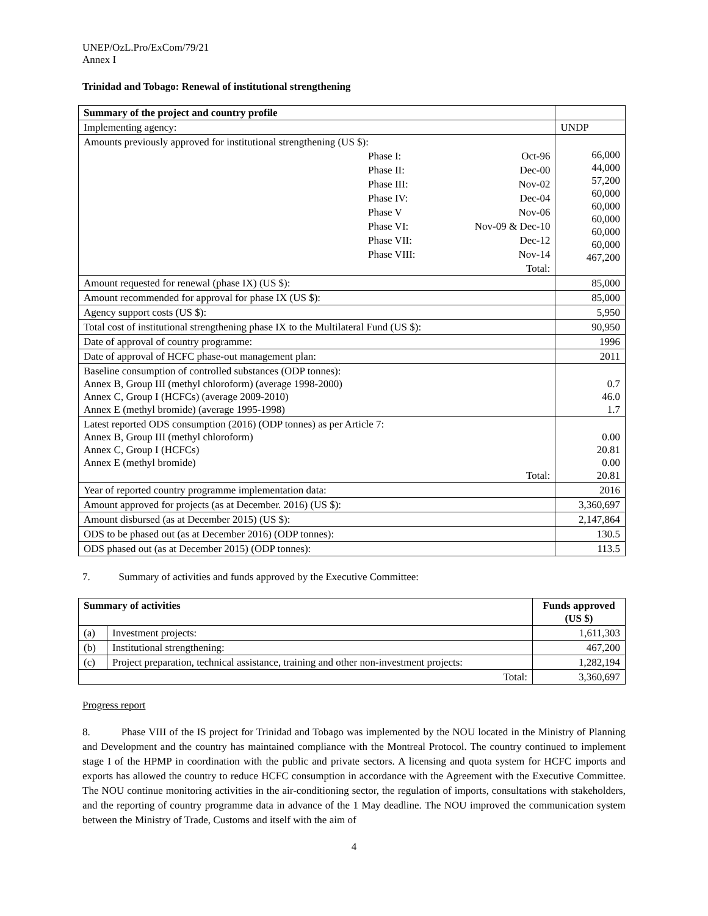UNEP/OzL.Pro/ExCom/79/21
Annex I
Trinidad and Tobago: Renewal of institutional strengthening
| Summary of the project and country profile | | | |
| Implementing agency: | | | UNDP |
| Amounts previously approved for institutional strengthening (US $): | | | 66,000 44,000 57,200 60,000 60,000 60,000 60,000 60,000 467,200 |
| | Phase I: | Oct-96 | |
| | Phase II: | Dec-00 | |
| | Phase III: | Nov-02 | |
| | Phase IV: | Dec-04 | |
| | Phase V | Nov-06 | |
| | Phase VI: | Nov-09 & Dec-10 | |
| | Phase VII: | Dec-12 | |
| | Phase VIII: | Nov-14 | |
| | | Total: | |
| Amount requested for renewal (phase IX) (US $): | | | 85,000 |
| Amount recommended for approval for phase IX (US $): | | | 85,000 |
| Agency support costs (US $): | | | 5,950 |
| Total cost of institutional strengthening phase IX to the Multilateral Fund (US $): | | | 90,950 |
| Date of approval of country programme: | | | 1996 |
| Date of approval of HCFC phase-out management plan: | | | 2011 |
| Baseline consumption of controlled substances (ODP tonnes): Annex B, Group III (methyl chloroform) (average 1998-2000) Annex C, Group I (HCFCs) (average 2009-2010) Annex E (methyl bromide) (average 1995-1998) | | | 0.7 46.0 1.7 |
| Latest reported ODS consumption (2016) (ODP tonnes) as per Article 7: Annex B, Group III (methyl chloroform) Annex C, Group I (HCFCs) Annex E (methyl bromide) Total: | | | 0.00 20.81 0.00 20.81 |
| Year of reported country programme implementation data: | | | 2016 |
| Amount approved for projects (as at December. 2016) (US $): | | | 3,360,697 |
| Amount disbursed (as at December 2015) (US $): | | | 2,147,864 |
| ODS to be phased out (as at December 2016) (ODP tonnes): | | | 130.5 |
| ODS phased out (as at December 2015) (ODP tonnes): | | | 113.5 |
7. Summary of activities and funds approved by the Executive Committee:
| Summary of activities | | Funds approved (US $) |
| --- | --- | --- |
| (a) | Investment projects: | 1,611,303 |
| (b) | Institutional strengthening: | 467,200 |
| (c) | Project preparation, technical assistance, training and other non-investment projects: | 1,282,194 |
| Total: | | 3,360,697 |
Progress report
8. Phase VIII of the IS project for Trinidad and Tobago was implemented by the NOU located in the Ministry of Planning and Development and the country has maintained compliance with the Montreal Protocol. The country continued to implement stage I of the HPMP in coordination with the public and private sectors. A licensing and quota system for HCFC imports and exports has allowed the country to reduce HCFC consumption in accordance with the Agreement with the Executive Committee. The NOU continue monitoring activities in the air-conditioning sector, the regulation of imports, consultations with stakeholders, and the reporting of country programme data in advance of the 1 May deadline. The NOU improved the communication system between the Ministry of Trade, Customs and itself with the aim of
4